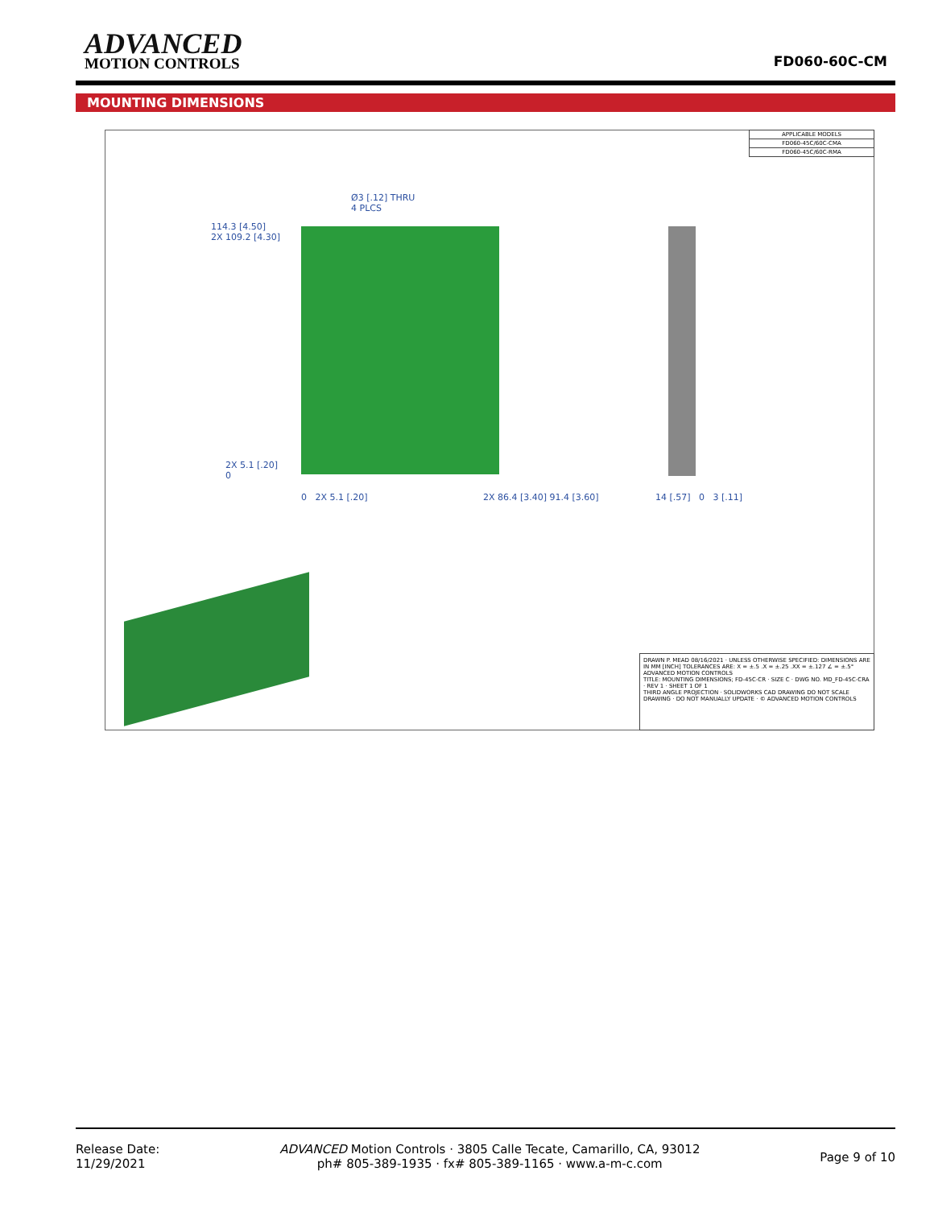ADVANCED
MOTION CONTROLS
FD060-60C-CM
MOUNTING DIMENSIONS
| APPLICABLE MODELS |
| FD060-45C/60C-CMA |
| FD060-45C/60C-RMA |
Ø3 [.12] THRU
4 PLCS
114.3 [4.50]
2X 109.2 [4.30]
2X 5.1 [.20]
0
0 2X 5.1 [.20] 2X 86.4 [3.40] 91.4 [3.60] 14 [.57] 0 3 [.11]
DRAWN P. MEAD 08/16/2021 · UNLESS OTHERWISE SPECIFIED: DIMENSIONS ARE IN MM [INCH] TOLERANCES ARE: X = ±.5 .X = ±.25 .XX = ±.127 ∠ = ±.5°
ADVANCED MOTION CONTROLS
TITLE: MOUNTING DIMENSIONS; FD-45C-CR · SIZE C · DWG NO. MD_FD-45C-CRA · REV 1 · SHEET 1 OF 1
THIRD ANGLE PROJECTION · SOLIDWORKS CAD DRAWING DO NOT SCALE DRAWING · DO NOT MANUALLY UPDATE · © ADVANCED MOTION CONTROLS
Release Date:
11/29/2021
ADVANCED Motion Controls · 3805 Calle Tecate, Camarillo, CA, 93012
ph# 805-389-1935 · fx# 805-389-1165 · www.a-m-c.com
Page 9 of 10